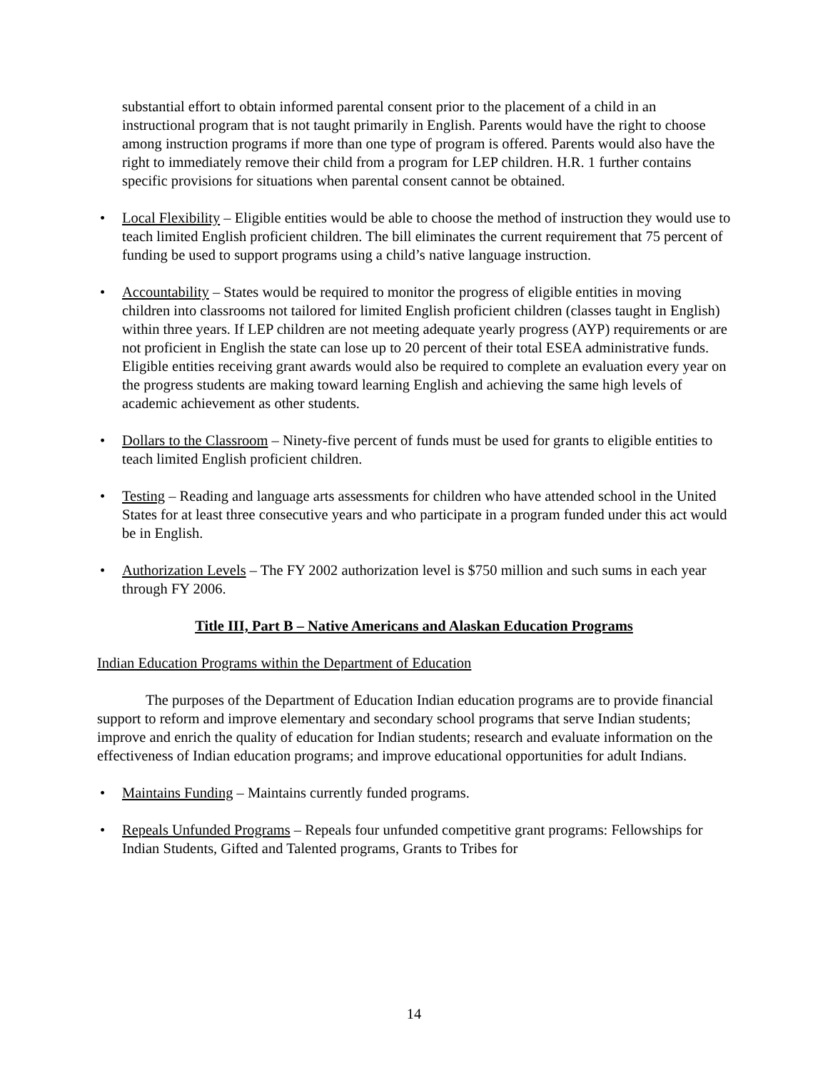substantial effort to obtain informed parental consent prior to the placement of a child in an instructional program that is not taught primarily in English. Parents would have the right to choose among instruction programs if more than one type of program is offered. Parents would also have the right to immediately remove their child from a program for LEP children. H.R. 1 further contains specific provisions for situations when parental consent cannot be obtained.
• Local Flexibility – Eligible entities would be able to choose the method of instruction they would use to teach limited English proficient children. The bill eliminates the current requirement that 75 percent of funding be used to support programs using a child’s native language instruction.
• Accountability – States would be required to monitor the progress of eligible entities in moving children into classrooms not tailored for limited English proficient children (classes taught in English) within three years. If LEP children are not meeting adequate yearly progress (AYP) requirements or are not proficient in English the state can lose up to 20 percent of their total ESEA administrative funds. Eligible entities receiving grant awards would also be required to complete an evaluation every year on the progress students are making toward learning English and achieving the same high levels of academic achievement as other students.
• Dollars to the Classroom – Ninety-five percent of funds must be used for grants to eligible entities to teach limited English proficient children.
• Testing – Reading and language arts assessments for children who have attended school in the United States for at least three consecutive years and who participate in a program funded under this act would be in English.
• Authorization Levels – The FY 2002 authorization level is $750 million and such sums in each year through FY 2006.
Title III, Part B – Native Americans and Alaskan Education Programs
Indian Education Programs within the Department of Education
The purposes of the Department of Education Indian education programs are to provide financial support to reform and improve elementary and secondary school programs that serve Indian students; improve and enrich the quality of education for Indian students; research and evaluate information on the effectiveness of Indian education programs; and improve educational opportunities for adult Indians.
• Maintains Funding – Maintains currently funded programs.
• Repeals Unfunded Programs – Repeals four unfunded competitive grant programs: Fellowships for Indian Students, Gifted and Talented programs, Grants to Tribes for
14